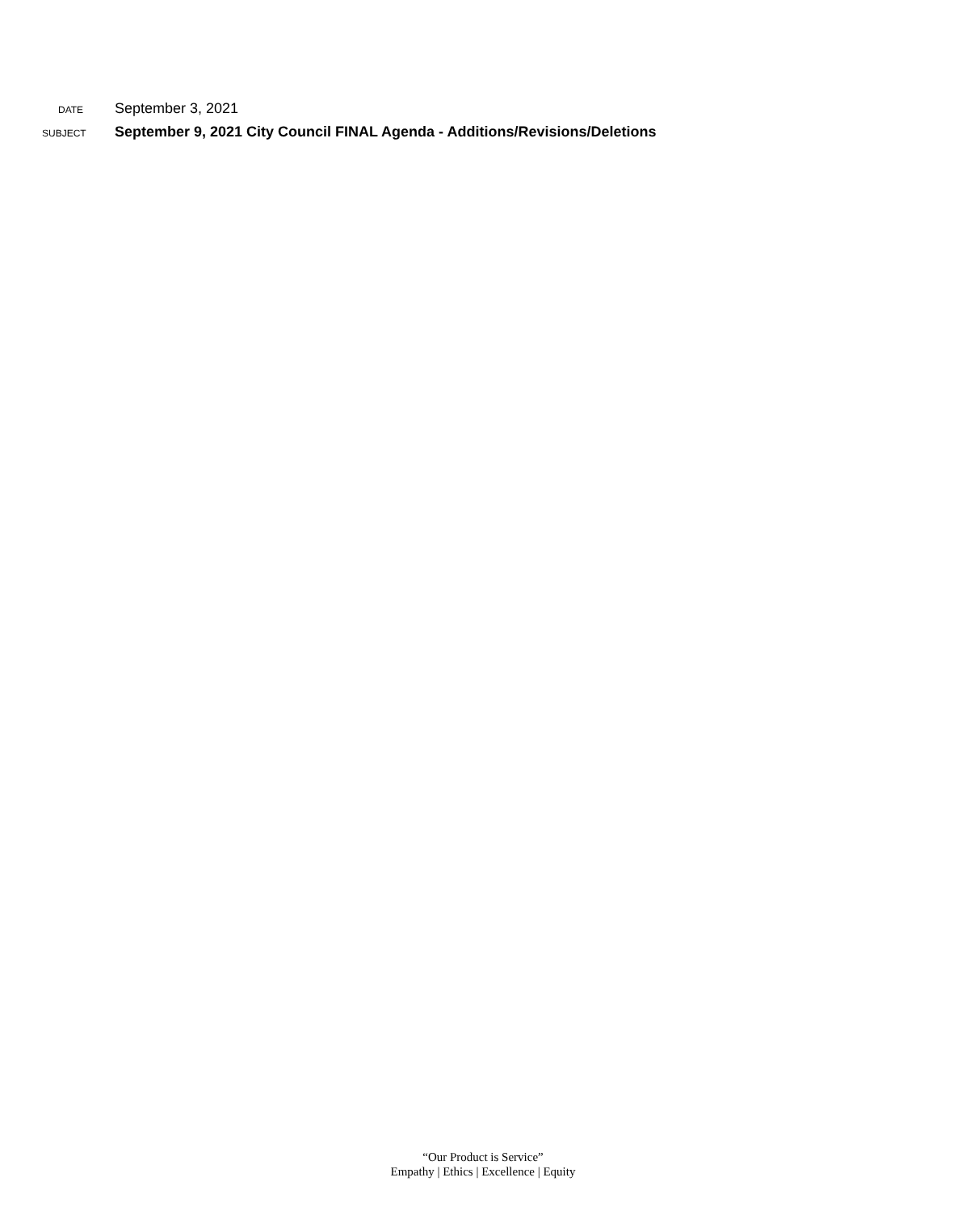DATE September 3, 2021
SUBJECT September 9, 2021 City Council FINAL Agenda - Additions/Revisions/Deletions
“Our Product is Service”
Empathy | Ethics | Excellence | Equity